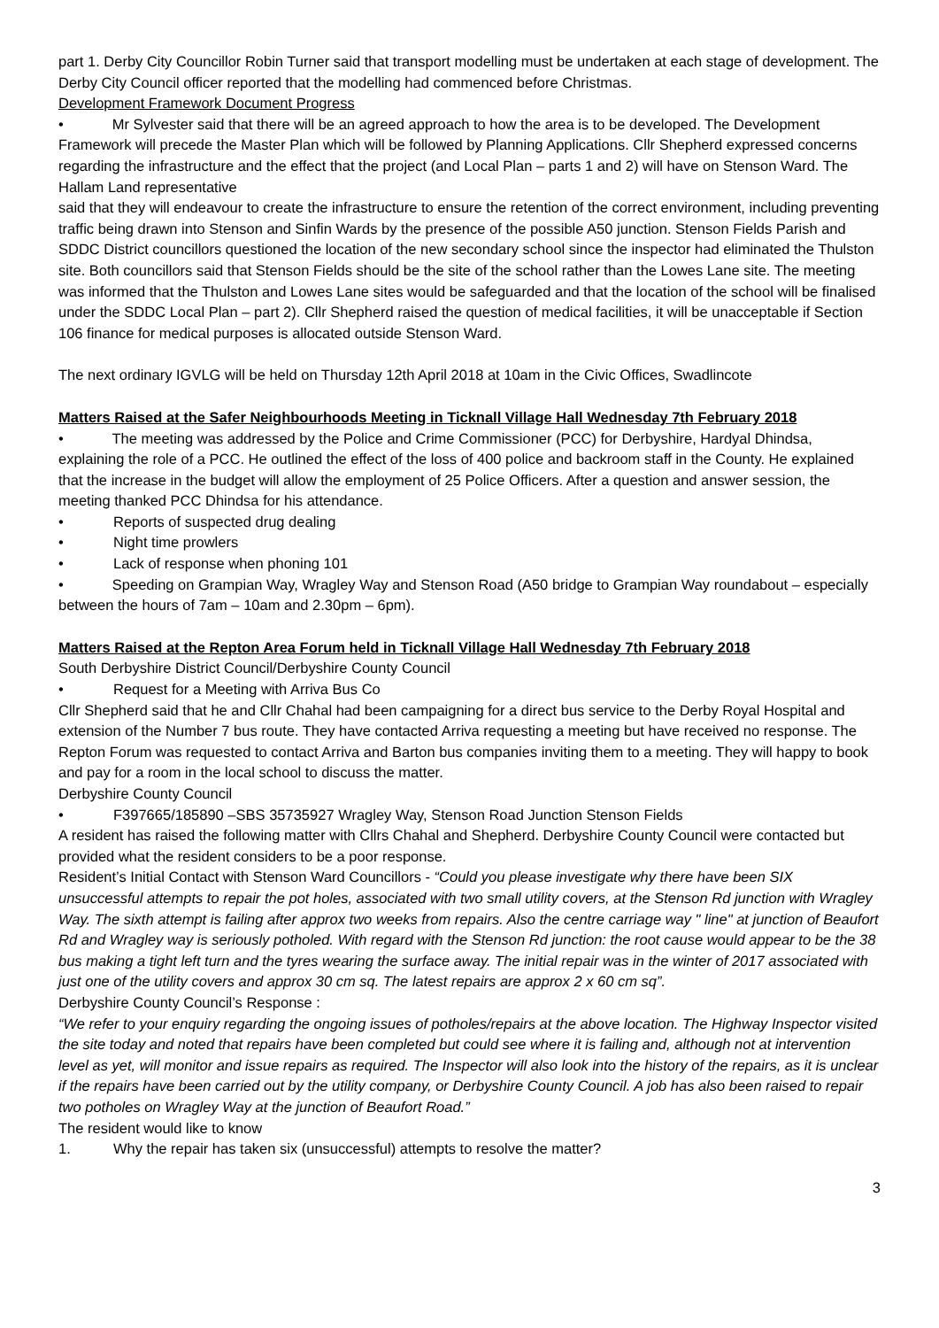part 1. Derby City Councillor Robin Turner said that transport modelling must be undertaken at each stage of development. The Derby City Council officer reported that the modelling had commenced before Christmas.
Development Framework Document Progress
• Mr Sylvester said that there will be an agreed approach to how the area is to be developed. The Development Framework will precede the Master Plan which will be followed by Planning Applications. Cllr Shepherd expressed concerns regarding the infrastructure and the effect that the project (and Local Plan – parts 1 and 2) will have on Stenson Ward. The Hallam Land representative
said that they will endeavour to create the infrastructure to ensure the retention of the correct environment, including preventing traffic being drawn into Stenson and Sinfin Wards by the presence of the possible A50 junction. Stenson Fields Parish and SDDC District councillors questioned the location of the new secondary school since the inspector had eliminated the Thulston site. Both councillors said that Stenson Fields should be the site of the school rather than the Lowes Lane site. The meeting was informed that the Thulston and Lowes Lane sites would be safeguarded and that the location of the school will be finalised under the SDDC Local Plan – part 2). Cllr Shepherd raised the question of medical facilities, it will be unacceptable if Section 106 finance for medical purposes is allocated outside Stenson Ward.
The next ordinary IGVLG will be held on Thursday 12th April 2018 at 10am in the Civic Offices, Swadlincote
Matters Raised at the Safer Neighbourhoods Meeting in Ticknall Village Hall Wednesday 7th February 2018
• The meeting was addressed by the Police and Crime Commissioner (PCC) for Derbyshire, Hardyal Dhindsa, explaining the role of a PCC. He outlined the effect of the loss of 400 police and backroom staff in the County. He explained that the increase in the budget will allow the employment of 25 Police Officers. After a question and answer session, the meeting thanked PCC Dhindsa for his attendance.
• Reports of suspected drug dealing
• Night time prowlers
• Lack of response when phoning 101
• Speeding on Grampian Way, Wragley Way and Stenson Road (A50 bridge to Grampian Way roundabout – especially between the hours of 7am – 10am and 2.30pm – 6pm).
Matters Raised at the Repton Area Forum held in Ticknall Village Hall Wednesday 7th February 2018
South Derbyshire District Council/Derbyshire County Council
• Request for a Meeting with Arriva Bus Co
Cllr Shepherd said that he and Cllr Chahal had been campaigning for a direct bus service to the Derby Royal Hospital and extension of the Number 7 bus route. They have contacted Arriva requesting a meeting but have received no response. The Repton Forum was requested to contact Arriva and Barton bus companies inviting them to a meeting. They will happy to book and pay for a room in the local school to discuss the matter.
Derbyshire County Council
• F397665/185890 –SBS 35735927 Wragley Way, Stenson Road Junction Stenson Fields
A resident has raised the following matter with Cllrs Chahal and Shepherd. Derbyshire County Council were contacted but provided what the resident considers to be a poor response.
Resident’s Initial Contact with Stenson Ward Councillors - “Could you please investigate why there have been SIX unsuccessful attempts to repair the pot holes, associated with two small utility covers, at the Stenson Rd junction with Wragley Way. The sixth attempt is failing after approx two weeks from repairs. Also the centre carriage way " line" at junction of Beaufort Rd and Wragley way is seriously potholed. With regard with the Stenson Rd junction: the root cause would appear to be the 38 bus making a tight left turn and the tyres wearing the surface away. The initial repair was in the winter of 2017 associated with just one of the utility covers and approx 30 cm sq. The latest repairs are approx 2 x 60 cm sq”.
Derbyshire County Council’s Response :
“We refer to your enquiry regarding the ongoing issues of potholes/repairs at the above location. The Highway Inspector visited the site today and noted that repairs have been completed but could see where it is failing and, although not at intervention level as yet, will monitor and issue repairs as required. The Inspector will also look into the history of the repairs, as it is unclear if the repairs have been carried out by the utility company, or Derbyshire County Council. A job has also been raised to repair two potholes on Wragley Way at the junction of Beaufort Road.”
The resident would like to know
1. Why the repair has taken six (unsuccessful) attempts to resolve the matter?
3